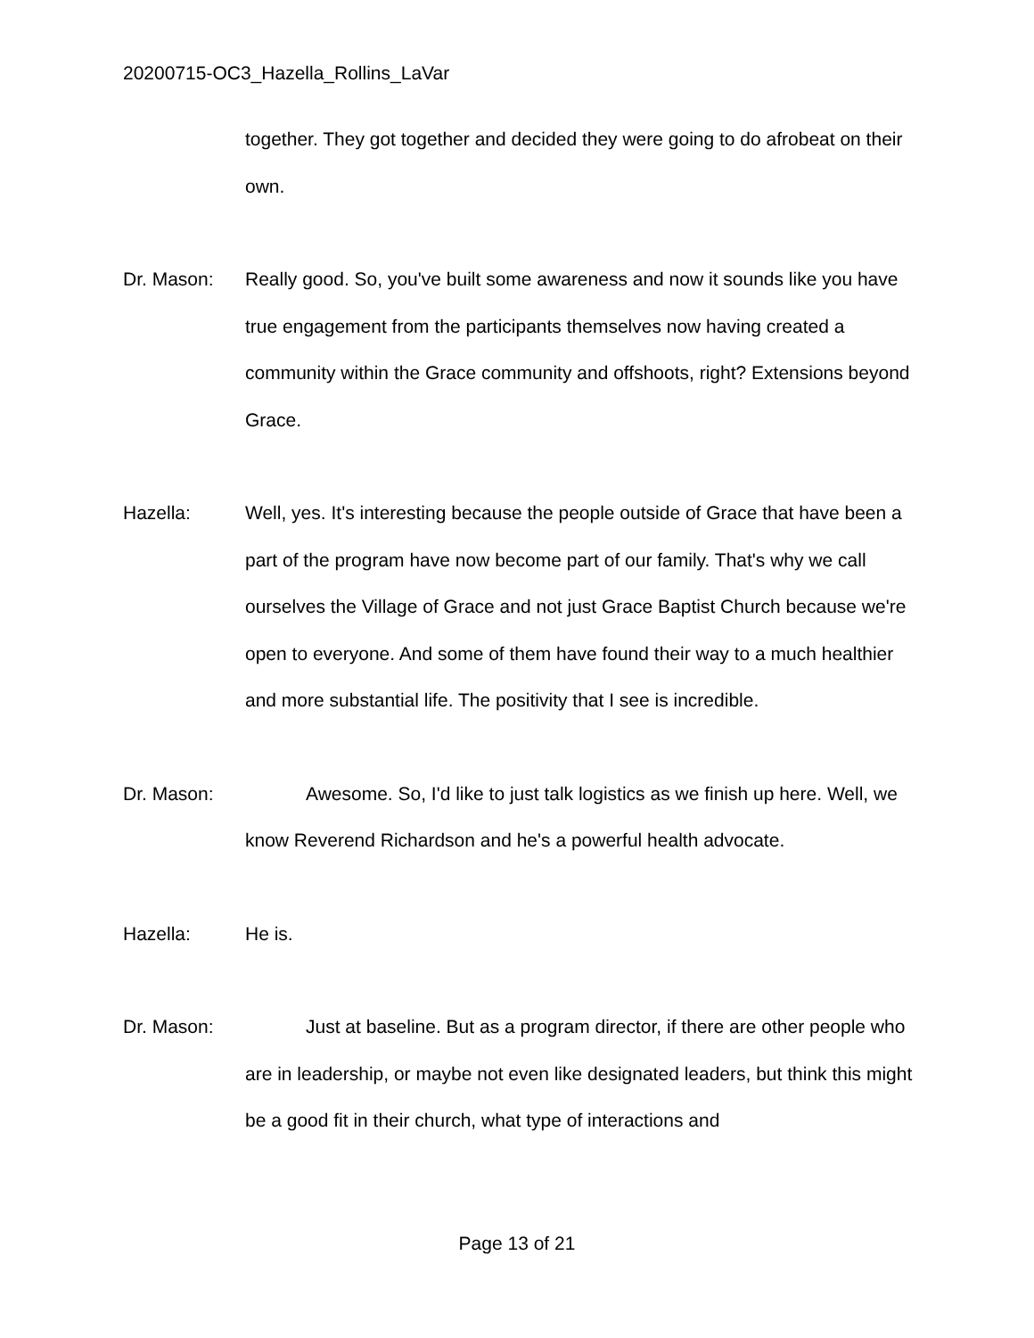20200715-OC3_Hazella_Rollins_LaVar
together. They got together and decided they were going to do afrobeat on their own.
Dr. Mason: Really good. So, you've built some awareness and now it sounds like you have true engagement from the participants themselves now having created a community within the Grace community and offshoots, right? Extensions beyond Grace.
Hazella: Well, yes. It's interesting because the people outside of Grace that have been a part of the program have now become part of our family. That's why we call ourselves the Village of Grace and not just Grace Baptist Church because we're open to everyone. And some of them have found their way to a much healthier and more substantial life. The positivity that I see is incredible.
Dr. Mason: Awesome. So, I'd like to just talk logistics as we finish up here. Well, we know Reverend Richardson and he's a powerful health advocate.
Hazella: He is.
Dr. Mason: Just at baseline. But as a program director, if there are other people who are in leadership, or maybe not even like designated leaders, but think this might be a good fit in their church, what type of interactions and
Page 13 of 21